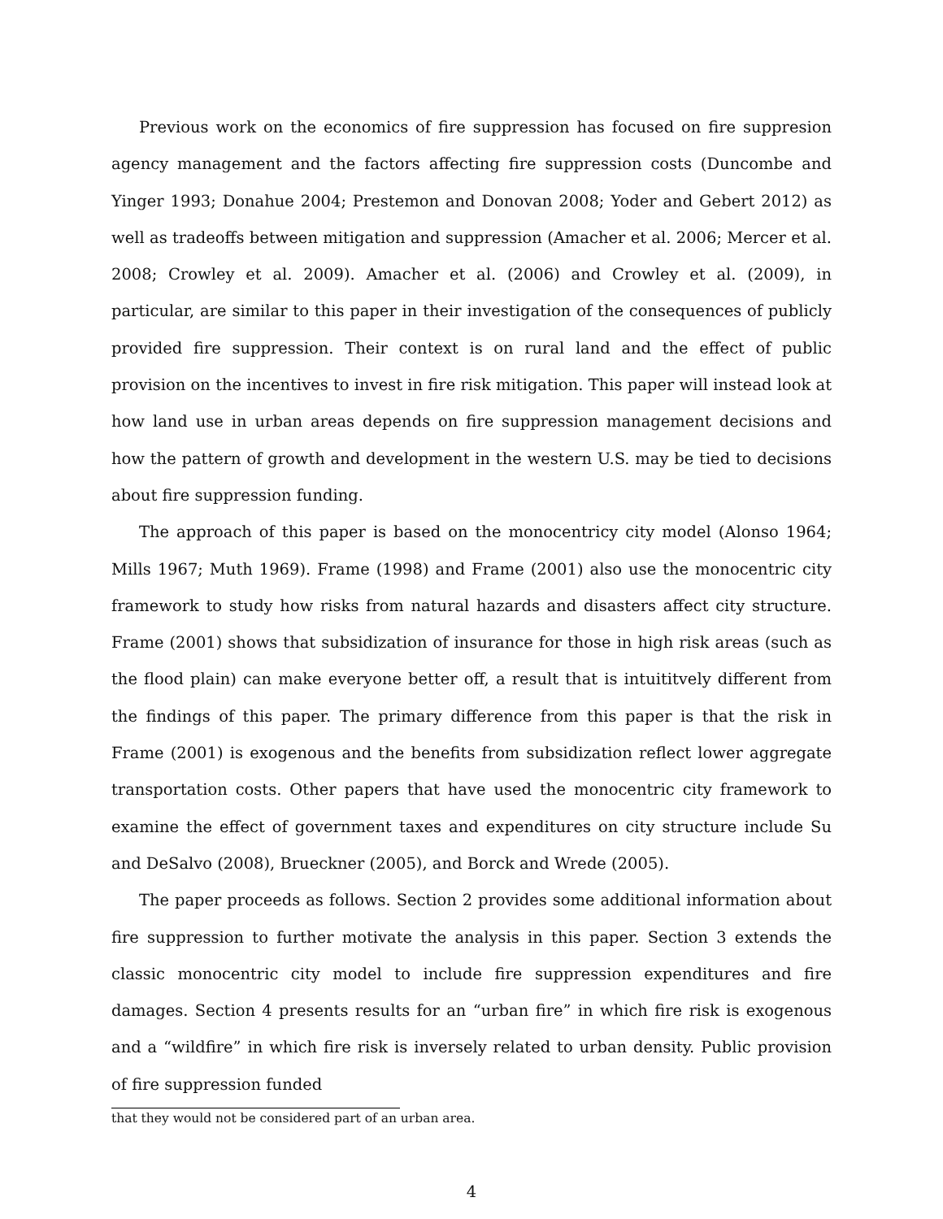Previous work on the economics of fire suppression has focused on fire suppresion agency management and the factors affecting fire suppression costs (Duncombe and Yinger 1993; Donahue 2004; Prestemon and Donovan 2008; Yoder and Gebert 2012) as well as tradeoffs between mitigation and suppression (Amacher et al. 2006; Mercer et al. 2008; Crowley et al. 2009). Amacher et al. (2006) and Crowley et al. (2009), in particular, are similar to this paper in their investigation of the consequences of publicly provided fire suppression. Their context is on rural land and the effect of public provision on the incentives to invest in fire risk mitigation. This paper will instead look at how land use in urban areas depends on fire suppression management decisions and how the pattern of growth and development in the western U.S. may be tied to decisions about fire suppression funding.
The approach of this paper is based on the monocentricy city model (Alonso 1964; Mills 1967; Muth 1969). Frame (1998) and Frame (2001) also use the monocentric city framework to study how risks from natural hazards and disasters affect city structure. Frame (2001) shows that subsidization of insurance for those in high risk areas (such as the flood plain) can make everyone better off, a result that is intuititvely different from the findings of this paper. The primary difference from this paper is that the risk in Frame (2001) is exogenous and the benefits from subsidization reflect lower aggregate transportation costs. Other papers that have used the monocentric city framework to examine the effect of government taxes and expenditures on city structure include Su and DeSalvo (2008), Brueckner (2005), and Borck and Wrede (2005).
The paper proceeds as follows. Section 2 provides some additional information about fire suppression to further motivate the analysis in this paper. Section 3 extends the classic monocentric city model to include fire suppression expenditures and fire damages. Section 4 presents results for an “urban fire” in which fire risk is exogenous and a “wildfire” in which fire risk is inversely related to urban density. Public provision of fire suppression funded
that they would not be considered part of an urban area.
4